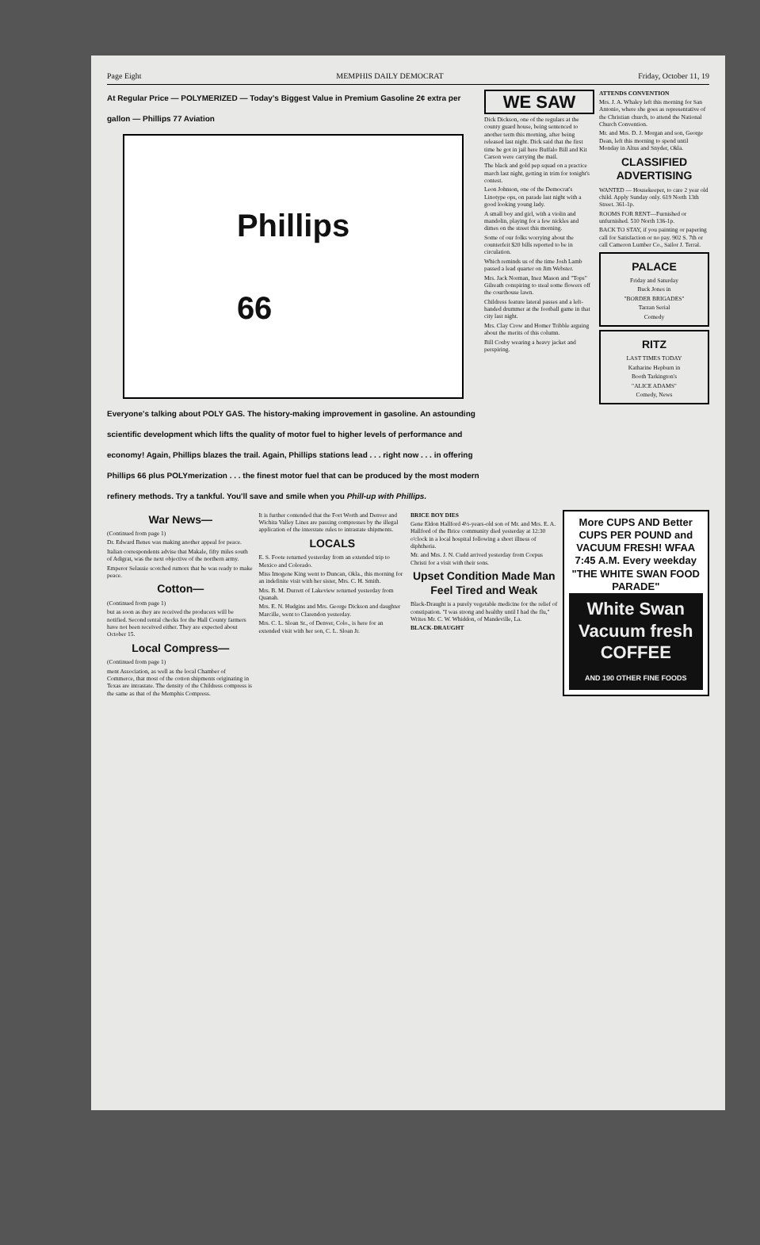Page Eight MEMPHIS DAILY DEMOCRAT Friday, October 11, 19
At Regular Price — POLYMERIZED — Today's Biggest Value in Premium Gasoline 2¢ extra per gallon — Phillips 77 Aviation
Phillips
66
Everyone's talking about POLY GAS. The history-making improvement in gasoline. An astounding scientific development which lifts the quality of motor fuel to higher levels of performance and economy! Again, Phillips blazes the trail. Again, Phillips stations lead . . . right now . . . in offering Phillips 66 plus POLYmerization . . . the finest motor fuel that can be produced by the most modern refinery methods. Try a tankful. You'll save and smile when you Phill-up with Phillips.
WE SAW
Dick Dickson, one of the regulars at the county guard house, being sentenced to another term this morning, after being released last night. Dick said that the first time he got in jail here Buffalo Bill and Kit Carson were carrying the mail.
The black and gold pep squad on a practice march last night, getting in trim for tonight's contest.
Leon Johnson, one of the Democrat's Linotype ops, on parade last night with a good looking young lady.
A small boy and girl, with a violin and mandolin, playing for a few nickles and dimes on the street this morning.
Some of our folks worrying about the counterfeit $20 bills reported to be in circulation.
Which reminds us of the time Josh Lamb passed a lead quarter on Jim Webster.
Mrs. Jack Norman, Inez Mason and "Tops" Gilreath conspiring to steal some flowers off the courthouse lawn.
Childress feature lateral passes and a left-handed drummer at the football game in that city last night.
Mrs. Clay Crow and Homer Tribble arguing about the merits of this column.
Bill Cosby wearing a heavy jacket and perspiring.
ATTENDS CONVENTION
Mrs. J. A. Whaley left this morning for San Antonio, where she goes as representative of the Christian church, to attend the National Church Convention.
Mr. and Mrs. D. J. Morgan and son, George Dean, left this morning to spend until Monday in Altus and Snyder, Okla.
CLASSIFIED ADVERTISING
WANTED — Housekeeper, to care 2 year old child. Apply Sunday only. 619 North 13th Street. 361-1p.
ROOMS FOR RENT—Furnished or unfurnished. 510 North 136-1p.
BACK TO STAY, if you painting or papering call for Satisfaction or no pay. 902 S. 7th or call Cameron Lumber Co., Sailor J. Terral.
PALACE
Friday and Saturday
Buck Jones in
"BORDER BRIGADES"
Tarzan Serial
Comedy
RITZ
LAST TIMES TODAY
Katharine Hepburn in
Booth Tarkington's
"ALICE ADAMS"
Comedy, News
War News—
(Continued from page 1)
Dr. Edward Benes was making another appeal for peace.
Italian correspondents advise that Makale, fifty miles south of Adigrat, was the next objective of the northern army.
Emperor Selassie scotched rumors that he was ready to make peace.
Cotton—
(Continued from page 1)
but as soon as they are received the producers will be notified. Second rental checks for the Hall County farmers have not been received either. They are expected about October 15.
Local Compress—
(Continued from page 1)
ment Association, as well as the local Chamber of Commerce, that most of the cotton shipments originating in Texas are intrastate. The density of the Childress compress is the same as that of the Memphis Compress.
It is further contended that the Fort Worth and Denver and Wichita Valley Lines are passing compresses by the illegal application of the interstate rules to intrastate shipments.
LOCALS
E. S. Foote returned yesterday from an extended trip to Mexico and Colorado.
Miss Imogene King went to Duncan, Okla., this morning for an indefinite visit with her sister, Mrs. C. H. Smith.
Mrs. B. M. Durrett of Lakeview returned yesterday from Quanah.
Mrs. E. N. Hudgins and Mrs. George Dickson and daughter Marcille, went to Clarendon yesterday.
Mrs. C. L. Sloan Sr., of Denver, Colo., is here for an extended visit with her son, C. L. Sloan Jr.
BRICE BOY DIES
Gene Eldon Hallford 4½-years-old son of Mr. and Mrs. E. A. Hallford of the Brice community died yesterday at 12:30 o'clock in a local hospital following a short illness of diphtheria.
Mr. and Mrs. J. N. Cudd arrived yesterday from Corpus Christi for a visit with their sons.
Upset Condition Made Man Feel Tired and Weak
Black-Draught is a purely vegetable medicine for the relief of constipation. "I was strong and healthy until I had the flu," Writes Mr. C. W. Whiddon, of Mandeville, La.
BLACK-DRAUGHT
More CUPS AND Better CUPS PER POUND and VACUUM FRESH! WFAA 7:45 A.M. Every weekday "THE WHITE SWAN FOOD PARADE"
White Swan
Vacuum fresh COFFEE
AND 190 OTHER FINE FOODS